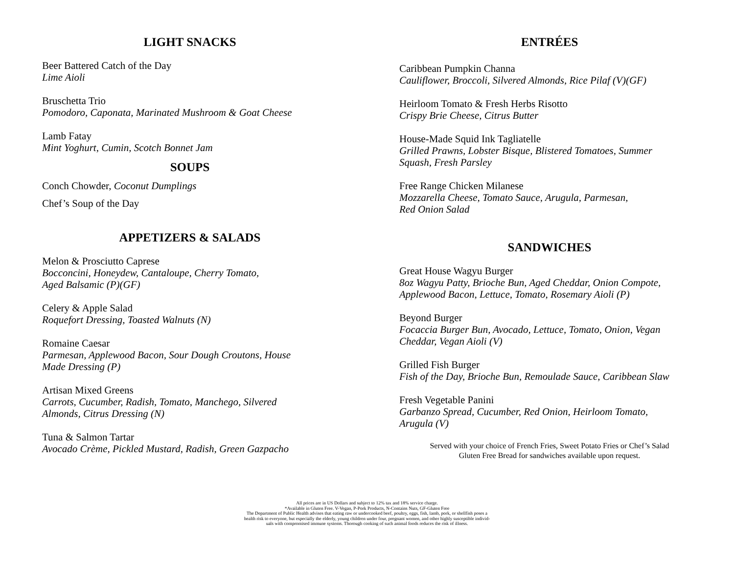LIGHT SNACKS
Beer Battered Catch of the Day
Lime Aioli
Bruschetta Trio
Pomodoro, Caponata, Marinated Mushroom & Goat Cheese
Lamb Fatay
Mint Yoghurt, Cumin, Scotch Bonnet Jam
SOUPS
Conch Chowder, Coconut Dumplings
Chef’s Soup of the Day
APPETIZERS & SALADS
Melon & Prosciutto Caprese
Bocconcini, Honeydew, Cantaloupe, Cherry Tomato,
Aged Balsamic (P)(GF)
Celery & Apple Salad
Roquefort Dressing, Toasted Walnuts (N)
Romaine Caesar
Parmesan, Applewood Bacon, Sour Dough Croutons, House
Made Dressing (P)
Artisan Mixed Greens
Carrots, Cucumber, Radish, Tomato, Manchego, Silvered
Almonds, Citrus Dressing (N)
Tuna & Salmon Tartar
Avocado Crème, Pickled Mustard, Radish, Green Gazpacho
ENTRÉES
Caribbean Pumpkin Channa
Cauliflower, Broccoli, Silvered Almonds, Rice Pilaf (V)(GF)
Heirloom Tomato & Fresh Herbs Risotto
Crispy Brie Cheese, Citrus Butter
House-Made Squid Ink Tagliatelle
Grilled Prawns, Lobster Bisque, Blistered Tomatoes, Summer
Squash, Fresh Parsley
Free Range Chicken Milanese
Mozzarella Cheese, Tomato Sauce, Arugula, Parmesan,
Red Onion Salad
SANDWICHES
Great House Wagyu Burger
8oz Wagyu Patty, Brioche Bun, Aged Cheddar, Onion Compote,
Applewood Bacon, Lettuce, Tomato, Rosemary Aioli (P)
Beyond Burger
Focaccia Burger Bun, Avocado, Lettuce, Tomato, Onion, Vegan
Cheddar, Vegan Aioli (V)
Grilled Fish Burger
Fish of the Day, Brioche Bun, Remoulade Sauce, Caribbean Slaw
Fresh Vegetable Panini
Garbanzo Spread, Cucumber, Red Onion, Heirloom Tomato,
Arugula (V)
Served with your choice of French Fries, Sweet Potato Fries or Chef’s Salad
Gluten Free Bread for sandwiches available upon request.
All prices are in US Dollars and subject to 12% tax and 18% service charge.
*Available in Gluten Free. V-Vegan, P-Pork Products, N-Contains Nuts, GF-Gluten Free
The Department of Public Health advises that eating raw or undercooked beef, poultry, eggs, fish, lamb, pork, or shellfish poses a
health risk to everyone, but especially the elderly, young children under four, pregnant women, and other highly susceptible individ-
uals with compromised immune systems. Thorough cooking of such animal foods reduces the risk of illness.